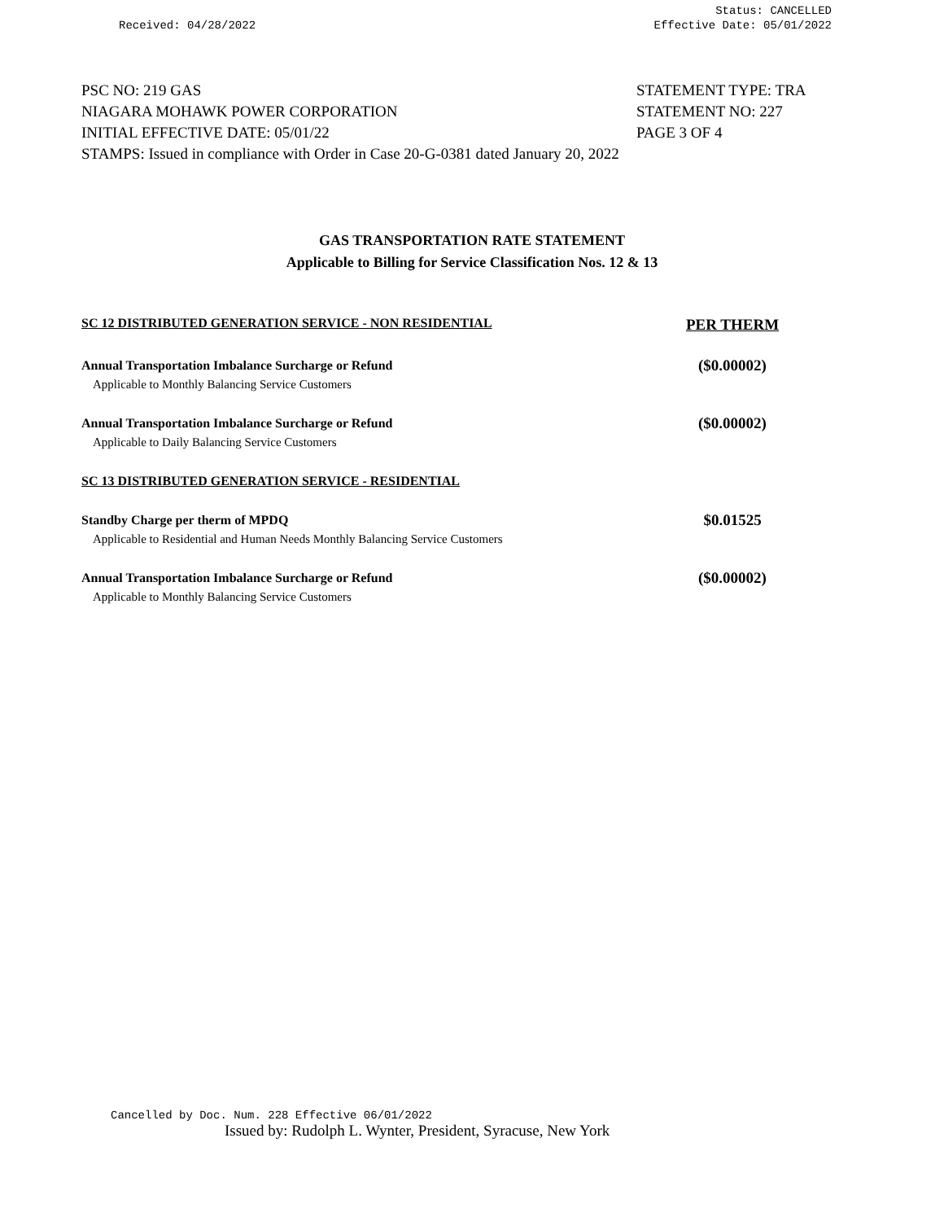Received: 04/28/2022 Status: CANCELLED
Effective Date: 05/01/2022
PSC NO: 219 GAS STATEMENT TYPE: TRA
NIAGARA MOHAWK POWER CORPORATION STATEMENT NO: 227
INITIAL EFFECTIVE DATE: 05/01/22 PAGE 3 OF 4
STAMPS: Issued in compliance with Order in Case 20-G-0381 dated January 20, 2022
GAS TRANSPORTATION RATE STATEMENT
Applicable to Billing for Service Classification Nos. 12 & 13
| SC 12 DISTRIBUTED GENERATION SERVICE - NON RESIDENTIAL | PER THERM |
| Annual Transportation Imbalance Surcharge or Refund | ($0.00002) |
| Applicable to Monthly Balancing Service Customers | |
| Annual Transportation Imbalance Surcharge or Refund | ($0.00002) |
| Applicable to Daily Balancing Service Customers | |
| SC 13 DISTRIBUTED GENERATION SERVICE - RESIDENTIAL | |
| Standby Charge per therm of MPDQ | $0.01525 |
| Applicable to Residential and Human Needs Monthly Balancing Service Customers | |
| Annual Transportation Imbalance Surcharge or Refund | ($0.00002) |
| Applicable to Monthly Balancing Service Customers | |
Cancelled by Doc. Num. 228 Effective 06/01/2022
Issued by: Rudolph L. Wynter, President, Syracuse, New York